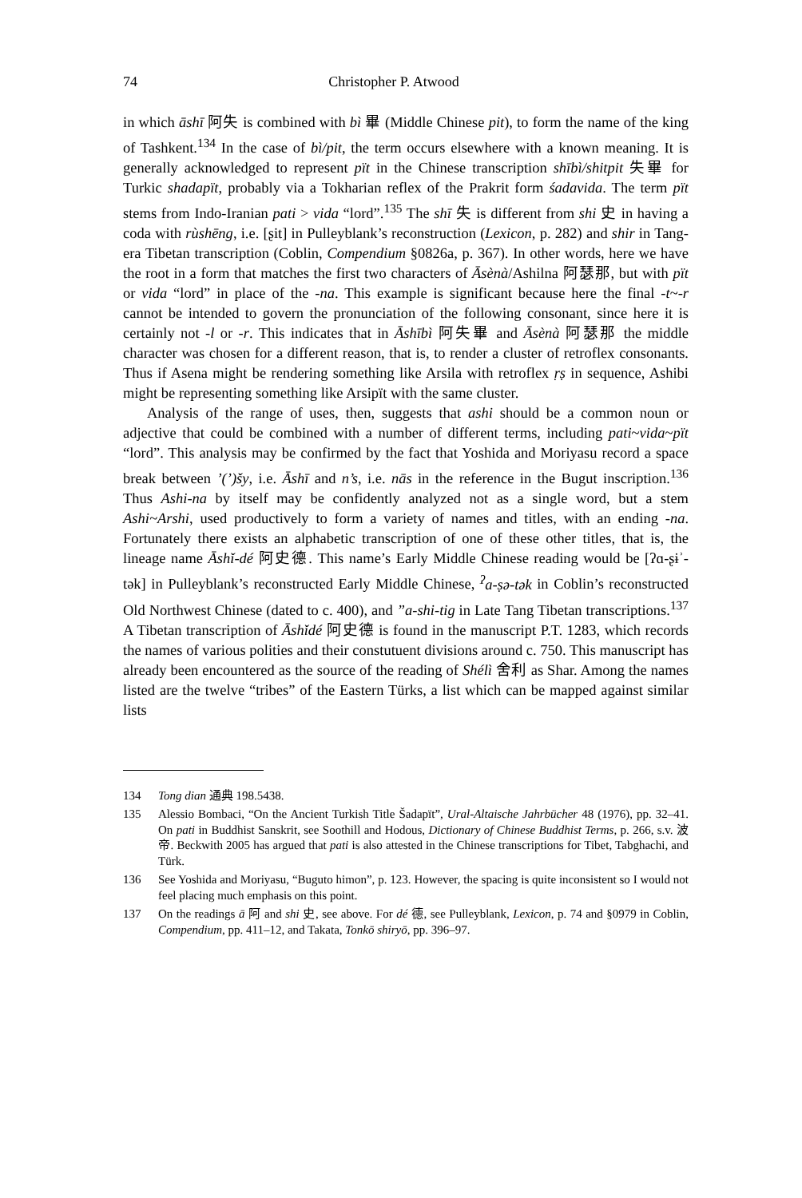74 Christopher P. Atwood
in which āshī 阿失 is combined with bì 畢 (Middle Chinese pit), to form the name of the king of Tashkent.<sup>134</sup> In the case of bì/pit, the term occurs elsewhere with a known meaning. It is generally acknowledged to represent pït in the Chinese transcription shībì/shitpit 失畢 for Turkic shadapït, probably via a Tokharian reflex of the Prakrit form śadavida. The term pït stems from Indo-Iranian pati > vida “lord”.<sup>135</sup> The shī 失 is different from shi 史 in having a coda with rùshēng, i.e. [ʂit] in Pulleyblank’s reconstruction (Lexicon, p. 282) and shir in Tang-era Tibetan transcription (Coblin, Compendium §0826a, p. 367). In other words, here we have the root in a form that matches the first two characters of Āsènà/Ashilna 阿瑟那, but with pït or vida “lord” in place of the -na. This example is significant because here the final -t~-r cannot be intended to govern the pronunciation of the following consonant, since here it is certainly not -l or -r. This indicates that in Āshībì 阿失畢 and Āsènà 阿瑟那 the middle character was chosen for a different reason, that is, to render a cluster of retroflex consonants. Thus if Asena might be rendering something like Arsila with retroflex ṛṣ in sequence, Ashibi might be representing something like Arsipït with the same cluster.
Analysis of the range of uses, then, suggests that ashi should be a common noun or adjective that could be combined with a number of different terms, including pati~vida~pït “lord”. This analysis may be confirmed by the fact that Yoshida and Moriyasu record a space break between ’(’)šy, i.e. Āshī and n’s, i.e. nās in the reference in the Bugut inscription.<sup>136</sup> Thus Ashi-na by itself may be confidently analyzed not as a single word, but a stem Ashi~Arshi, used productively to form a variety of names and titles, with an ending -na. Fortunately there exists an alphabetic transcription of one of these other titles, that is, the lineage name Āshǐ-dé 阿史德. This name’s Early Middle Chinese reading would be [ʔɑ-ʂɨʾ-tək] in Pulleyblank’s reconstructed Early Middle Chinese, <sup>ʔ</sup>a-ṣə-tək in Coblin’s reconstructed Old Northwest Chinese (dated to c. 400), and ”a-shi-tig in Late Tang Tibetan transcriptions.<sup>137</sup> A Tibetan transcription of Āshǐdé 阿史德 is found in the manuscript P.T. 1283, which records the names of various polities and their constutuent divisions around c. 750. This manuscript has already been encountered as the source of the reading of Shélì 舍利 as Shar. Among the names listed are the twelve “tribes” of the Eastern Türks, a list which can be mapped against similar lists
134 Tong dian 通典 198.5438.
135 Alessio Bombaci, “On the Ancient Turkish Title Šadapït”, Ural-Altaische Jahrbücher 48 (1976), pp. 32–41. On pati in Buddhist Sanskrit, see Soothill and Hodous, Dictionary of Chinese Buddhist Terms, p. 266, s.v. 波帝. Beckwith 2005 has argued that pati is also attested in the Chinese transcriptions for Tibet, Tabghachi, and Türk.
136 See Yoshida and Moriyasu, “Buguto himon”, p. 123. However, the spacing is quite inconsistent so I would not feel placing much emphasis on this point.
137 On the readings ā 阿 and shi 史, see above. For dé 德, see Pulleyblank, Lexicon, p. 74 and §0979 in Coblin, Compendium, pp. 411–12, and Takata, Tonkō shiryō, pp. 396–97.